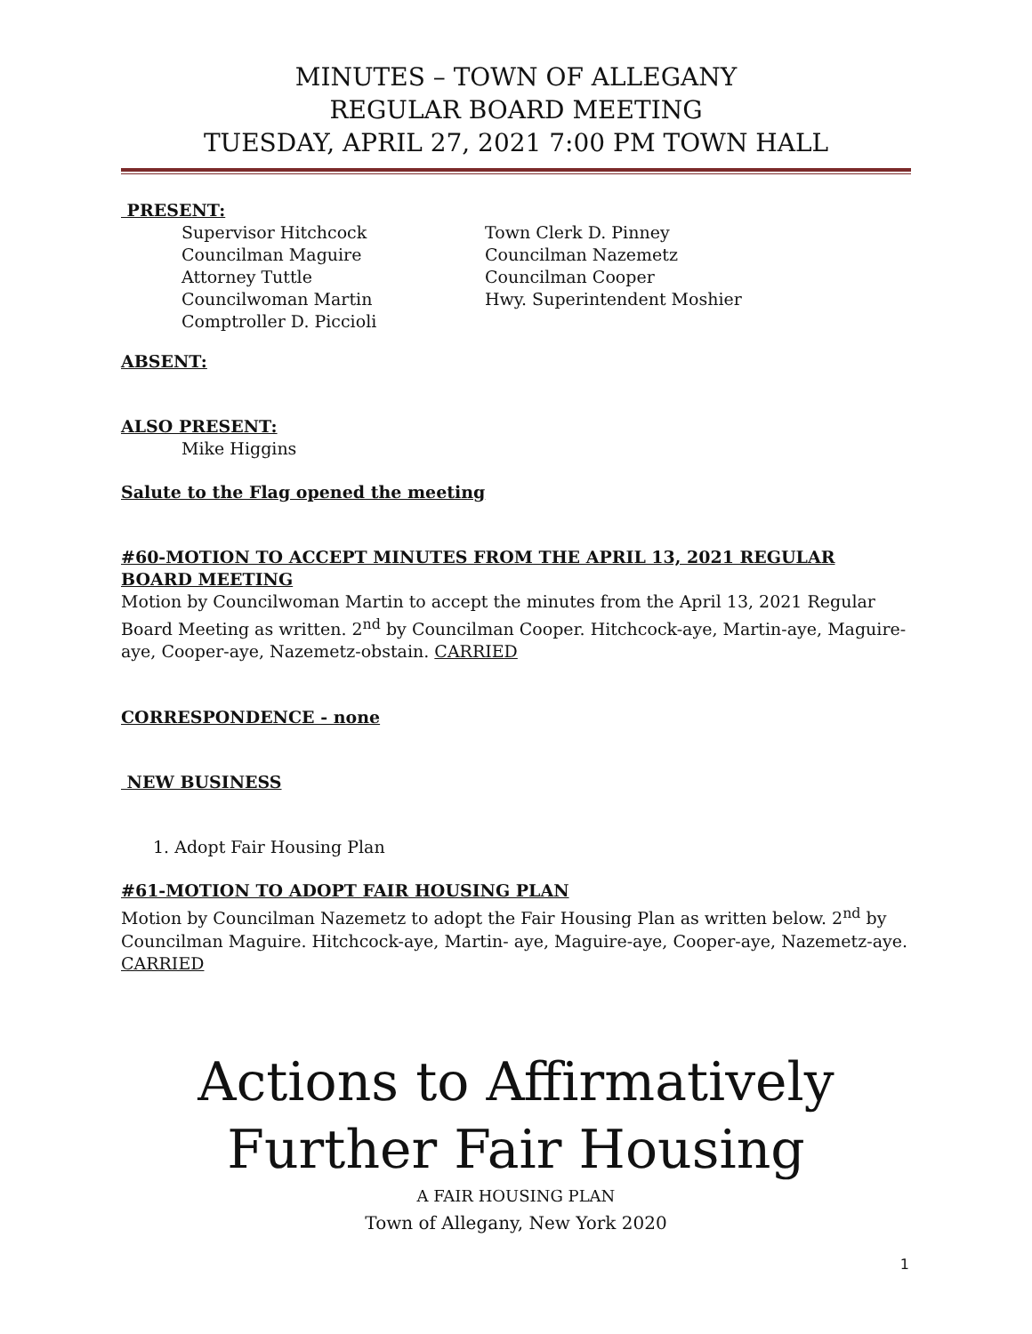MINUTES – TOWN OF ALLEGANY
REGULAR BOARD MEETING
TUESDAY, APRIL 27, 2021 7:00 PM TOWN HALL
PRESENT:
Supervisor Hitchcock
Councilman Maguire
Attorney Tuttle
Councilwoman Martin
Comptroller D. Piccioli
Town Clerk D. Pinney
Councilman Nazemetz
Councilman Cooper
Hwy. Superintendent Moshier
ABSENT:
ALSO PRESENT:
Mike Higgins
Salute to the Flag opened the meeting
#60-MOTION TO ACCEPT MINUTES FROM THE APRIL 13, 2021 REGULAR BOARD MEETING
Motion by Councilwoman Martin to accept the minutes from the April 13, 2021 Regular Board Meeting as written. 2<sup>nd</sup> by Councilman Cooper. Hitchcock-aye, Martin-aye, Maguire-aye, Cooper-aye, Nazemetz-obstain. CARRIED
CORRESPONDENCE - none
NEW BUSINESS
1. Adopt Fair Housing Plan
#61-MOTION TO ADOPT FAIR HOUSING PLAN
Motion by Councilman Nazemetz to adopt the Fair Housing Plan as written below. 2<sup>nd</sup> by Councilman Maguire. Hitchcock-aye, Martin- aye, Maguire-aye, Cooper-aye, Nazemetz-aye. CARRIED
Actions to Affirmatively
Further Fair Housing
A FAIR HOUSING PLAN
Town of Allegany, New York 2020
1